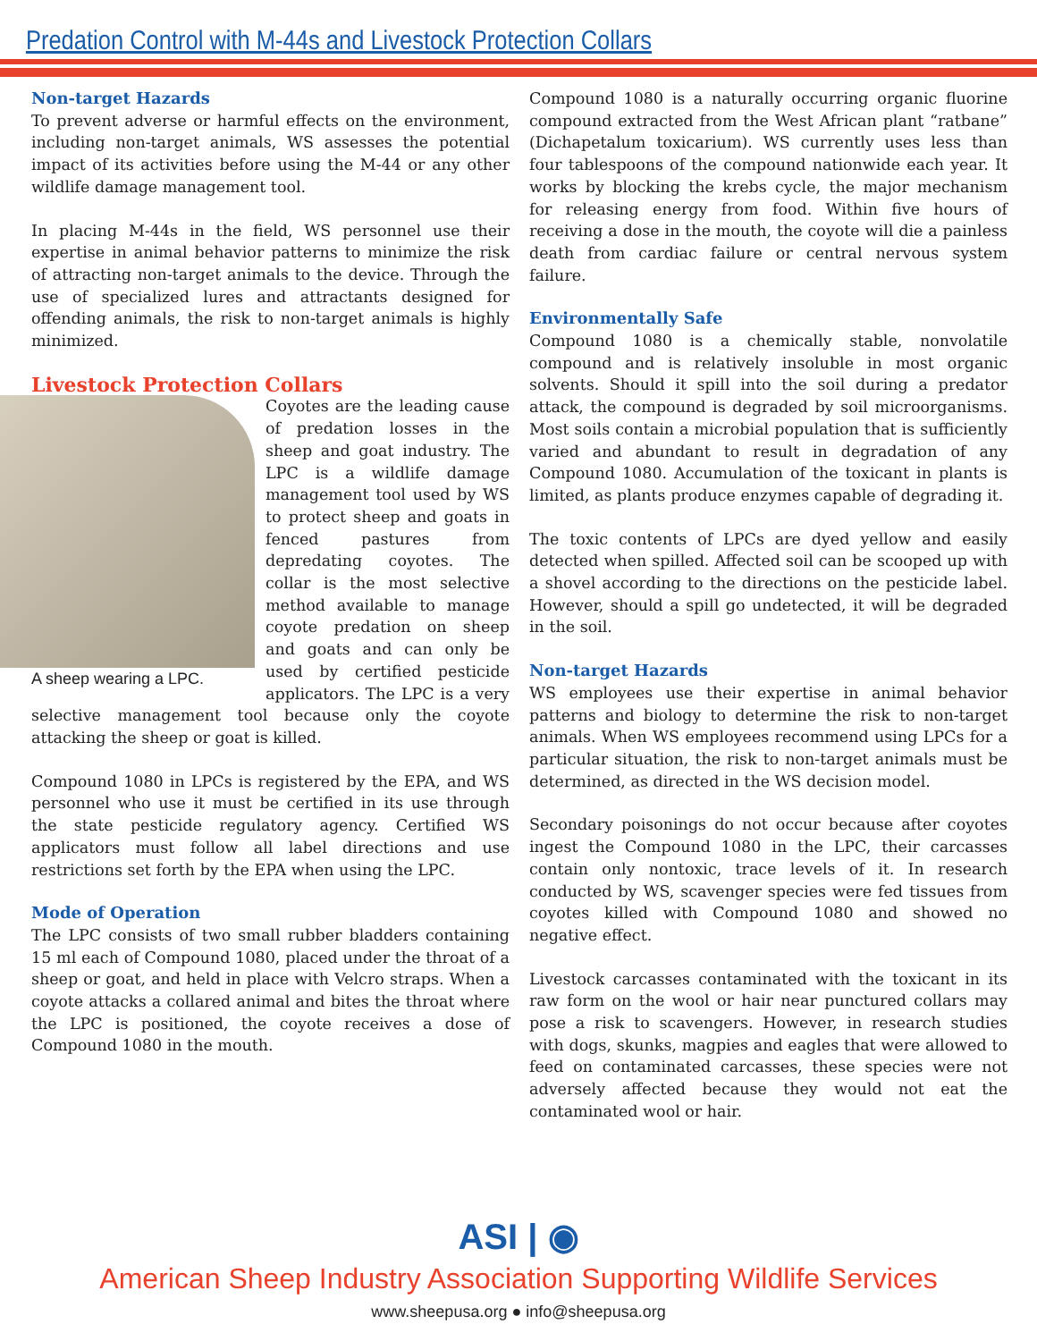Predation Control with M-44s and Livestock Protection Collars
Non-target Hazards
To prevent adverse or harmful effects on the environment, including non-target animals, WS assesses the potential impact of its activities before using the M-44 or any other wildlife damage management tool.
In placing M-44s in the field, WS personnel use their expertise in animal behavior patterns to minimize the risk of attracting non-target animals to the device. Through the use of specialized lures and attractants designed for offending animals, the risk to non-target animals is highly minimized.
Livestock Protection Collars
A sheep wearing a LPC.
Coyotes are the leading cause of predation losses in the sheep and goat industry. The LPC is a wildlife damage management tool used by WS to protect sheep and goats in fenced pastures from depredating coyotes. The collar is the most selective method available to manage coyote predation on sheep and goats and can only be used by certified pesticide applicators. The LPC is a very selective management tool because only the coyote attacking the sheep or goat is killed.
Compound 1080 in LPCs is registered by the EPA, and WS personnel who use it must be certified in its use through the state pesticide regulatory agency. Certified WS applicators must follow all label directions and use restrictions set forth by the EPA when using the LPC.
Mode of Operation
The LPC consists of two small rubber bladders containing 15 ml each of Compound 1080, placed under the throat of a sheep or goat, and held in place with Velcro straps. When a coyote attacks a collared animal and bites the throat where the LPC is positioned, the coyote receives a dose of Compound 1080 in the mouth.
Compound 1080 is a naturally occurring organic fluorine compound extracted from the West African plant “ratbane” (Dichapetalum toxicarium). WS currently uses less than four tablespoons of the compound nationwide each year. It works by blocking the krebs cycle, the major mechanism for releasing energy from food. Within five hours of receiving a dose in the mouth, the coyote will die a painless death from cardiac failure or central nervous system failure.
Environmentally Safe
Compound 1080 is a chemically stable, nonvolatile compound and is relatively insoluble in most organic solvents. Should it spill into the soil during a predator attack, the compound is degraded by soil microorganisms. Most soils contain a microbial population that is sufficiently varied and abundant to result in degradation of any Compound 1080. Accumulation of the toxicant in plants is limited, as plants produce enzymes capable of degrading it.
The toxic contents of LPCs are dyed yellow and easily detected when spilled. Affected soil can be scooped up with a shovel according to the directions on the pesticide label. However, should a spill go undetected, it will be degraded in the soil.
Non-target Hazards
WS employees use their expertise in animal behavior patterns and biology to determine the risk to non-target animals. When WS employees recommend using LPCs for a particular situation, the risk to non-target animals must be determined, as directed in the WS decision model.
Secondary poisonings do not occur because after coyotes ingest the Compound 1080 in the LPC, their carcasses contain only nontoxic, trace levels of it. In research conducted by WS, scavenger species were fed tissues from coyotes killed with Compound 1080 and showed no negative effect.
Livestock carcasses contaminated with the toxicant in its raw form on the wool or hair near punctured collars may pose a risk to scavengers. However, in research studies with dogs, skunks, magpies and eagles that were allowed to feed on contaminated carcasses, these species were not adversely affected because they would not eat the contaminated wool or hair.
ASI | ◉
American Sheep Industry Association Supporting Wildlife Services
www.sheepusa.org ● info@sheepusa.org